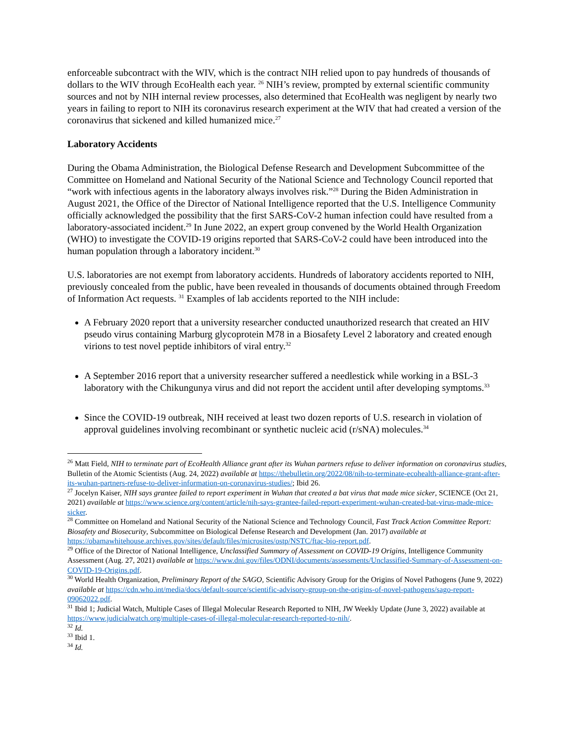enforceable subcontract with the WIV, which is the contract NIH relied upon to pay hundreds of thousands of dollars to the WIV through EcoHealth each year. <sup>26</sup> NIH’s review, prompted by external scientific community sources and not by NIH internal review processes, also determined that EcoHealth was negligent by nearly two years in failing to report to NIH its coronavirus research experiment at the WIV that had created a version of the coronavirus that sickened and killed humanized mice.<sup>27</sup>
Laboratory Accidents
During the Obama Administration, the Biological Defense Research and Development Subcommittee of the Committee on Homeland and National Security of the National Science and Technology Council reported that “work with infectious agents in the laboratory always involves risk.”<sup>28</sup> During the Biden Administration in August 2021, the Office of the Director of National Intelligence reported that the U.S. Intelligence Community officially acknowledged the possibility that the first SARS-CoV-2 human infection could have resulted from a laboratory-associated incident.<sup>29</sup> In June 2022, an expert group convened by the World Health Organization (WHO) to investigate the COVID-19 origins reported that SARS-CoV-2 could have been introduced into the human population through a laboratory incident.<sup>30</sup>
U.S. laboratories are not exempt from laboratory accidents. Hundreds of laboratory accidents reported to NIH, previously concealed from the public, have been revealed in thousands of documents obtained through Freedom of Information Act requests. <sup>31</sup> Examples of lab accidents reported to the NIH include:
A February 2020 report that a university researcher conducted unauthorized research that created an HIV pseudo virus containing Marburg glycoprotein M78 in a Biosafety Level 2 laboratory and created enough virions to test novel peptide inhibitors of viral entry.<sup>32</sup>
A September 2016 report that a university researcher suffered a needlestick while working in a BSL-3 laboratory with the Chikungunya virus and did not report the accident until after developing symptoms.<sup>33</sup>
Since the COVID-19 outbreak, NIH received at least two dozen reports of U.S. research in violation of approval guidelines involving recombinant or synthetic nucleic acid (r/sNA) molecules.<sup>34</sup>
<sup>26</sup> Matt Field, NIH to terminate part of EcoHealth Alliance grant after its Wuhan partners refuse to deliver information on coronavirus studies, Bulletin of the Atomic Scientists (Aug. 24, 2022) available at https://thebulletin.org/2022/08/nih-to-terminate-ecohealth-alliance-grant-after-its-wuhan-partners-refuse-to-deliver-information-on-coronavirus-studies/; Ibid 26.
<sup>27</sup> Jocelyn Kaiser, NIH says grantee failed to report experiment in Wuhan that created a bat virus that made mice sicker, SCIENCE (Oct 21, 2021) available at https://www.science.org/content/article/nih-says-grantee-failed-report-experiment-wuhan-created-bat-virus-made-mice-sicker.
<sup>28</sup> Committee on Homeland and National Security of the National Science and Technology Council, Fast Track Action Committee Report: Biosafety and Biosecurity, Subcommittee on Biological Defense Research and Development (Jan. 2017) available at https://obamawhitehouse.archives.gov/sites/default/files/microsites/ostp/NSTC/ftac-bio-report.pdf.
<sup>29</sup> Office of the Director of National Intelligence, Unclassified Summary of Assessment on COVID-19 Origins, Intelligence Community Assessment (Aug. 27, 2021) available at https://www.dni.gov/files/ODNI/documents/assessments/Unclassified-Summary-of-Assessment-on-COVID-19-Origins.pdf.
<sup>30</sup> World Health Organization, Preliminary Report of the SAGO, Scientific Advisory Group for the Origins of Novel Pathogens (June 9, 2022) available at https://cdn.who.int/media/docs/default-source/scientific-advisory-group-on-the-origins-of-novel-pathogens/sago-report-09062022.pdf.
<sup>31</sup> Ibid 1; Judicial Watch, Multiple Cases of Illegal Molecular Research Reported to NIH, JW Weekly Update (June 3, 2022) available at https://www.judicialwatch.org/multiple-cases-of-illegal-molecular-research-reported-to-nih/.
<sup>32</sup> Id.
<sup>33</sup> Ibid 1.
<sup>34</sup> Id.